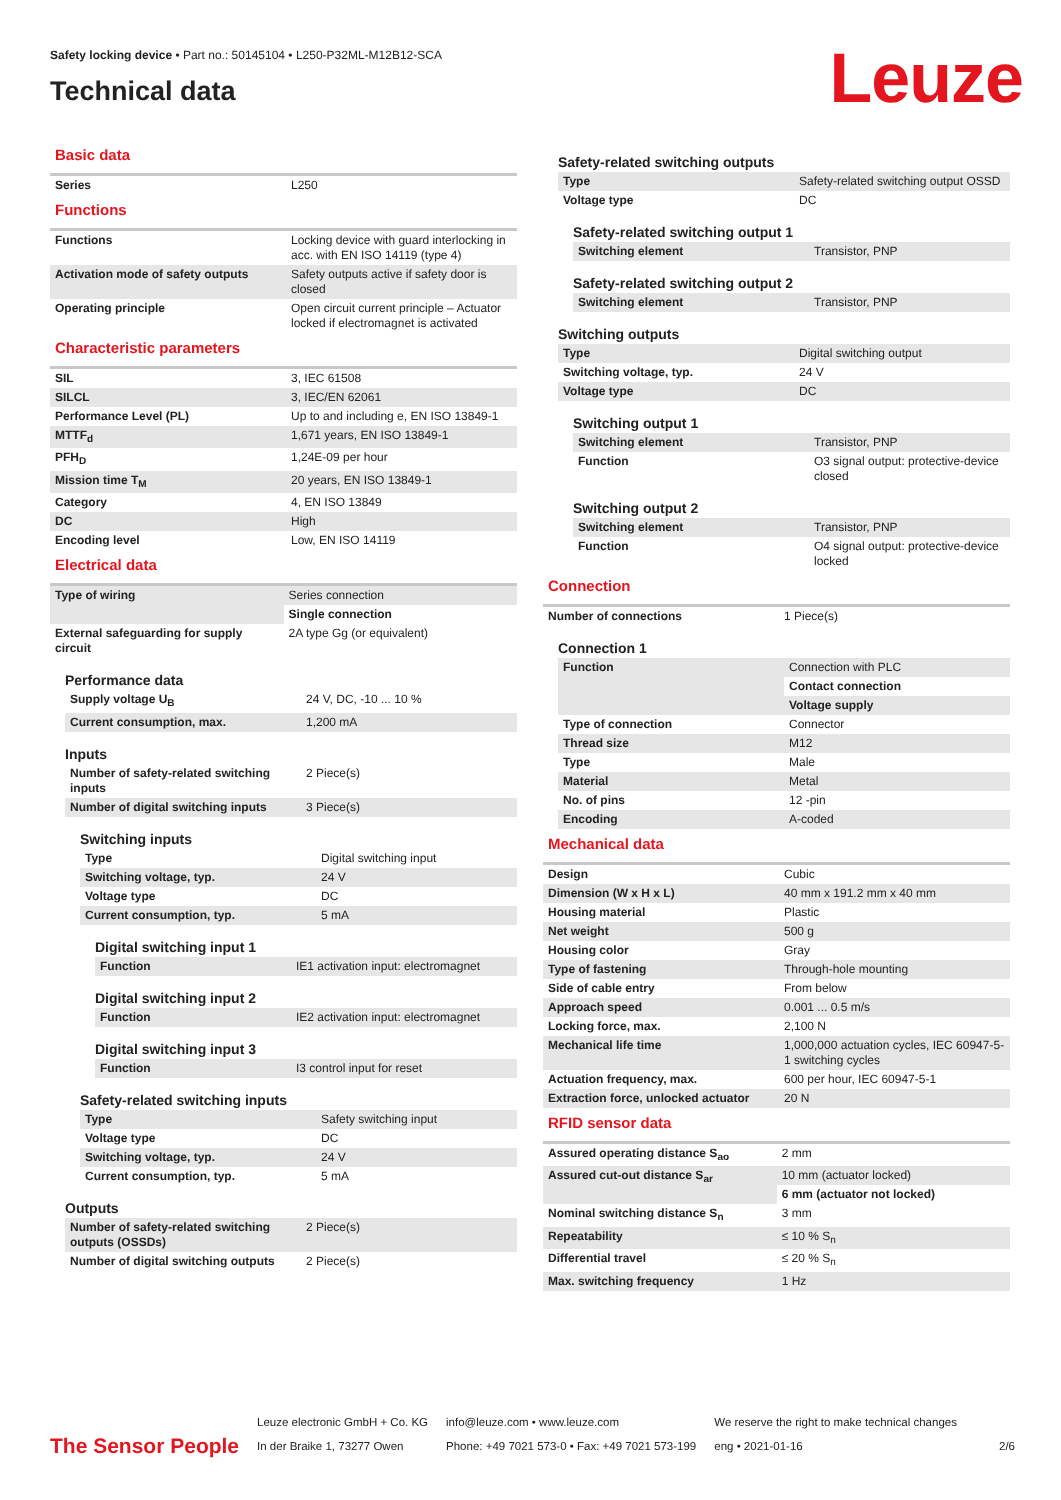Safety locking device • Part no.: 50145104 • L250-P32ML-M12B12-SCA
Technical data Leuze
Basic data
| Series | L250 |
Functions
| Functions | Locking device with guard interlocking in acc. with EN ISO 14119 (type 4) |
| Activation mode of safety outputs | Safety outputs active if safety door is closed |
| Operating principle | Open circuit current principle – Actuator locked if electromagnet is activated |
Characteristic parameters
| SIL | 3, IEC 61508 |
| SILCL | 3, IEC/EN 62061 |
| Performance Level (PL) | Up to and including e, EN ISO 13849-1 |
| MTTF<sub>d</sub> | 1,671 years, EN ISO 13849-1 |
| PFH<sub>D</sub> | 1,24E-09 per hour |
| Mission time T<sub>M</sub> | 20 years, EN ISO 13849-1 |
| Category | 4, EN ISO 13849 |
| DC | High |
| Encoding level | Low, EN ISO 14119 |
Electrical data
| Type of wiring | Series connection |
| | Single connection |
| External safeguarding for supply circuit | 2A type Gg (or equivalent) |
Performance data
| Supply voltage U<sub>B</sub> | 24 V, DC, -10 ... 10 % |
| Current consumption, max. | 1,200 mA |
Inputs
| Number of safety-related switching inputs | 2 Piece(s) |
| Number of digital switching inputs | 3 Piece(s) |
Switching inputs
| Type | Digital switching input |
| Switching voltage, typ. | 24 V |
| Voltage type | DC |
| Current consumption, typ. | 5 mA |
Digital switching input 1
| Function | IE1 activation input: electromagnet |
Digital switching input 2
| Function | IE2 activation input: electromagnet |
Digital switching input 3
| Function | I3 control input for reset |
Safety-related switching inputs
| Type | Safety switching input |
| Voltage type | DC |
| Switching voltage, typ. | 24 V |
| Current consumption, typ. | 5 mA |
Outputs
| Number of safety-related switching outputs (OSSDs) | 2 Piece(s) |
| Number of digital switching outputs | 2 Piece(s) |
Safety-related switching outputs
| Type | Safety-related switching output OSSD |
| Voltage type | DC |
Safety-related switching output 1
| Switching element | Transistor, PNP |
Safety-related switching output 2
| Switching element | Transistor, PNP |
Switching outputs
| Type | Digital switching output |
| Switching voltage, typ. | 24 V |
| Voltage type | DC |
Switching output 1
| Switching element | Transistor, PNP |
| Function | O3 signal output: protective-device closed |
Switching output 2
| Switching element | Transistor, PNP |
| Function | O4 signal output: protective-device locked |
Connection
| Number of connections | 1 Piece(s) |
Connection 1
| Function | Connection with PLC |
| | Contact connection |
| | Voltage supply |
| Type of connection | Connector |
| Thread size | M12 |
| Type | Male |
| Material | Metal |
| No. of pins | 12 -pin |
| Encoding | A-coded |
Mechanical data
| Design | Cubic |
| Dimension (W x H x L) | 40 mm x 191.2 mm x 40 mm |
| Housing material | Plastic |
| Net weight | 500 g |
| Housing color | Gray |
| Type of fastening | Through-hole mounting |
| Side of cable entry | From below |
| Approach speed | 0.001 ... 0.5 m/s |
| Locking force, max. | 2,100 N |
| Mechanical life time | 1,000,000 actuation cycles, IEC 60947-5-1 switching cycles |
| Actuation frequency, max. | 600 per hour, IEC 60947-5-1 |
| Extraction force, unlocked actuator | 20 N |
RFID sensor data
| Assured operating distance S<sub>ao</sub> | 2 mm |
| Assured cut-out distance S<sub>ar</sub> | 10 mm (actuator locked) |
| | 6 mm (actuator not locked) |
| Nominal switching distance S<sub>n</sub> | 3 mm |
| Repeatability | ≤ 10 % S<sub>n</sub> |
| Differential travel | ≤ 20 % S<sub>n</sub> |
| Max. switching frequency | 1 Hz |
The Sensor People
Leuze electronic GmbH + Co. KG
In der Braike 1, 73277 Owen
info@leuze.com • www.leuze.com
Phone: +49 7021 573-0 • Fax: +49 7021 573-199
We reserve the right to make technical changes
eng • 2021-01-16
2/6